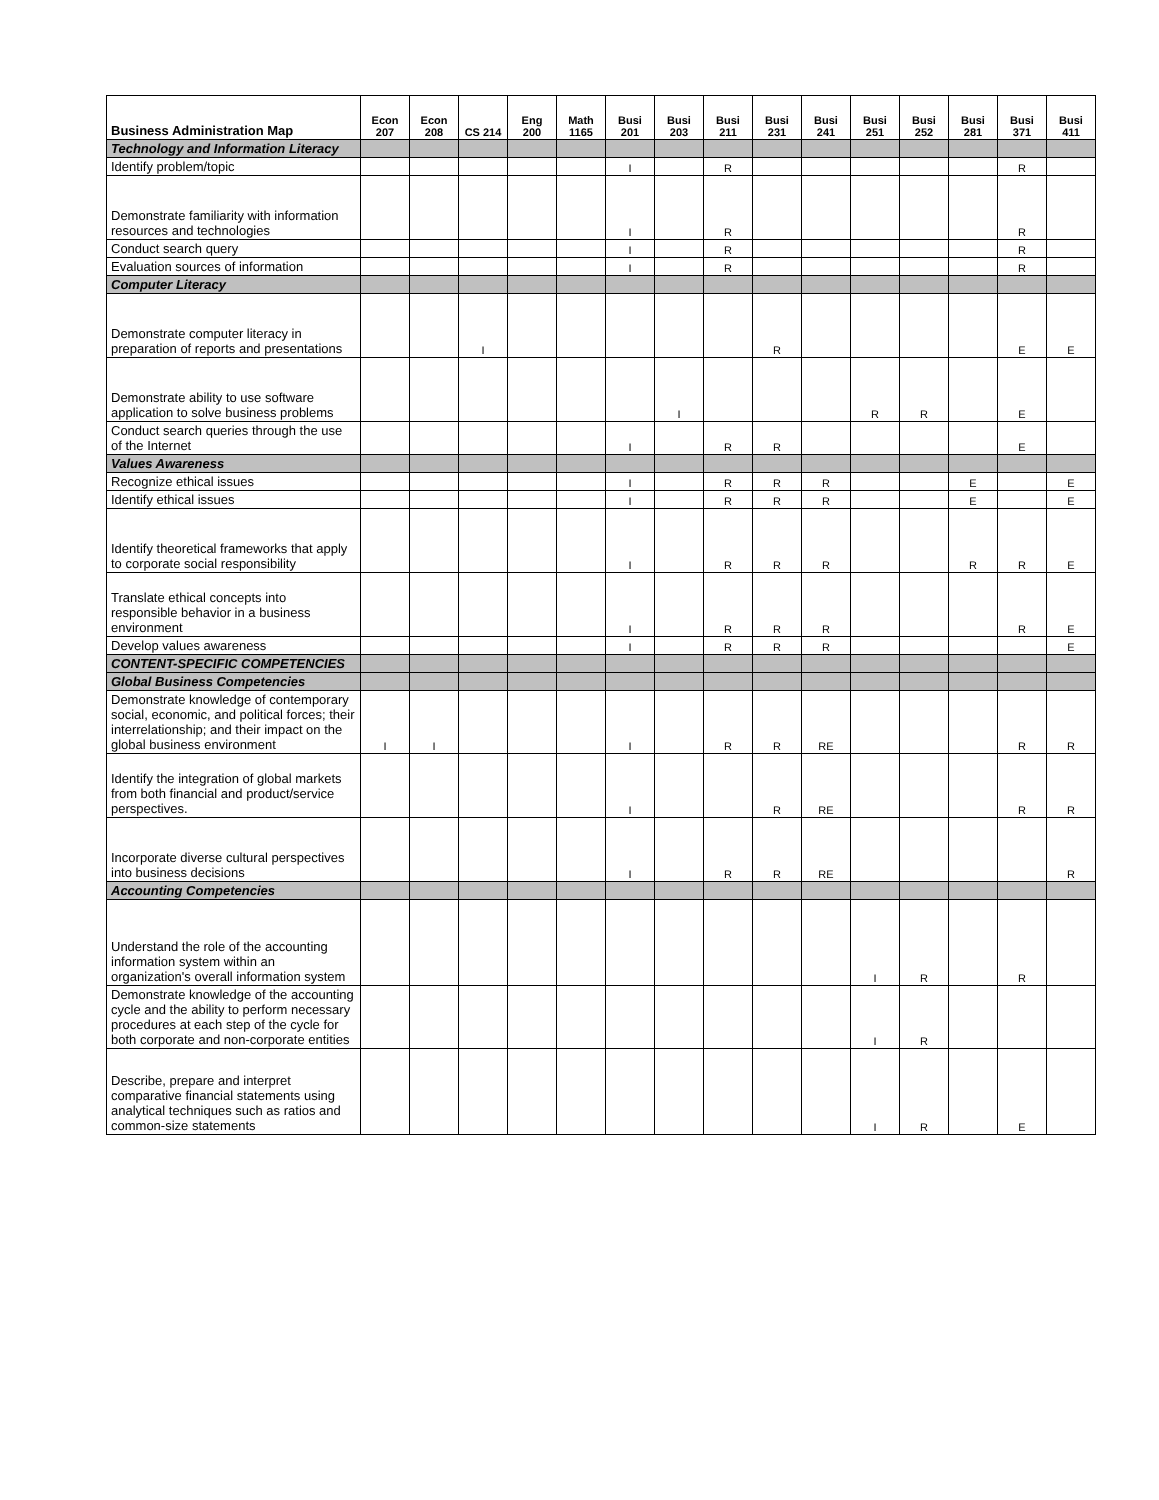| Business Administration Map | Econ 207 | Econ 208 | CS 214 | Eng 200 | Math 1165 | Busi 201 | Busi 203 | Busi 211 | Busi 231 | Busi 241 | Busi 251 | Busi 252 | Busi 281 | Busi 371 | Busi 411 |
| --- | --- | --- | --- | --- | --- | --- | --- | --- | --- | --- | --- | --- | --- | --- | --- |
| Technology and Information Literacy | | | | | | | | | | | | | | | |
| Identify problem/topic | | | | | | I | | R | | | | | | R | |
| Demonstrate familiarity with information resources and technologies | | | | | | I | | R | | | | | | R | |
| Conduct search query | | | | | | I | | R | | | | | | R | |
| Evaluation sources of information | | | | | | I | | R | | | | | | R | |
| Computer Literacy | | | | | | | | | | | | | | | |
| Demonstrate computer literacy in preparation of reports and presentations | | | I | | | | | | R | | | | | E | E |
| Demonstrate ability to use software application to solve business problems | | | | | | | I | | | | R | R | | E | |
| Conduct search queries through the use of the Internet | | | | | | I | | R | R | | | | | E | |
| Values Awareness | | | | | | | | | | | | | | | |
| Recognize ethical issues | | | | | | I | | R | R | R | | | E | | E |
| Identify ethical issues | | | | | | I | | R | R | R | | | E | | E |
| Identify theoretical frameworks that apply to corporate social responsibility | | | | | | I | | R | R | R | | | R | R | E |
| Translate ethical concepts into responsible behavior in a business environment | | | | | | I | | R | R | R | | | | R | E |
| Develop values awareness | | | | | | I | | R | R | R | | | | | E |
| CONTENT-SPECIFIC COMPETENCIES | | | | | | | | | | | | | | | |
| Global Business Competencies | | | | | | | | | | | | | | | |
| Demonstrate knowledge of contemporary social, economic, and political forces; their interrelationship; and their impact on the global business environment | I | I | | | | I | | R | R | RE | | | | R | R |
| Identify the integration of global markets from both financial and product/service perspectives. | | | | | | I | | | R | RE | | | | R | R |
| Incorporate diverse cultural perspectives into business decisions | | | | | | I | | R | R | RE | | | | | R |
| Accounting Competencies | | | | | | | | | | | | | | | |
| Understand the role of the accounting information system within an organization's overall information system | | | | | | | | | | | I | R | | R | |
| Demonstrate knowledge of the accounting cycle and the ability to perform necessary procedures at each step of the cycle for both corporate and non-corporate entities | | | | | | | | | | | I | R | | | |
| Describe, prepare and interpret comparative financial statements using analytical techniques such as ratios and common-size statements | | | | | | | | | | | I | R | | E | |